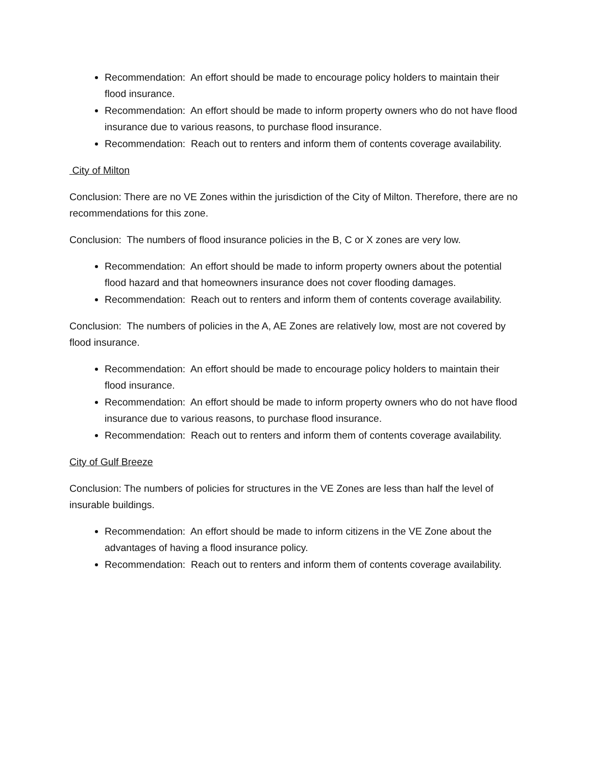Recommendation: An effort should be made to encourage policy holders to maintain their flood insurance.
Recommendation: An effort should be made to inform property owners who do not have flood insurance due to various reasons, to purchase flood insurance.
Recommendation: Reach out to renters and inform them of contents coverage availability.
City of Milton
Conclusion: There are no VE Zones within the jurisdiction of the City of Milton. Therefore, there are no recommendations for this zone.
Conclusion: The numbers of flood insurance policies in the B, C or X zones are very low.
Recommendation: An effort should be made to inform property owners about the potential flood hazard and that homeowners insurance does not cover flooding damages.
Recommendation: Reach out to renters and inform them of contents coverage availability.
Conclusion: The numbers of policies in the A, AE Zones are relatively low, most are not covered by flood insurance.
Recommendation: An effort should be made to encourage policy holders to maintain their flood insurance.
Recommendation: An effort should be made to inform property owners who do not have flood insurance due to various reasons, to purchase flood insurance.
Recommendation: Reach out to renters and inform them of contents coverage availability.
City of Gulf Breeze
Conclusion: The numbers of policies for structures in the VE Zones are less than half the level of insurable buildings.
Recommendation: An effort should be made to inform citizens in the VE Zone about the advantages of having a flood insurance policy.
Recommendation: Reach out to renters and inform them of contents coverage availability.